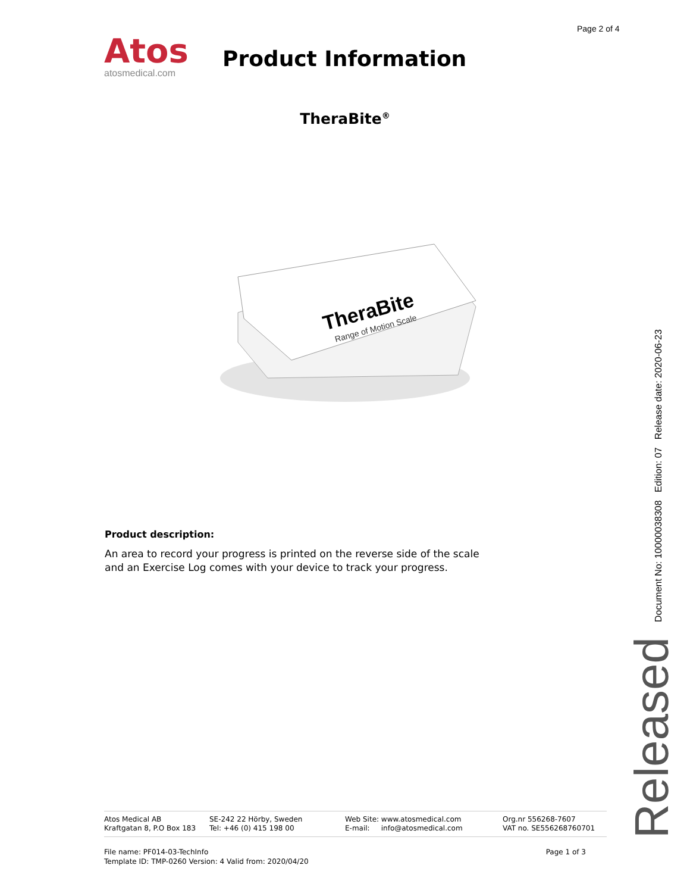Page 2 of 4
Atos
atosmedical.com
Product Information
TheraBite<sup>®</sup>
TheraBite
Range of Motion Scale
Product description:
An area to record your progress is printed on the reverse side of the scale and an Exercise Log comes with your device to track your progress.
Document No: 10000038308 Edition: 07 Release date: 2020-06-23
Released
| Atos Medical AB Kraftgatan 8, P.O Box 183 | SE-242 22 Hörby, Sweden Tel: +46 (0) 415 198 00 | Web Site: www.atosmedical.com E-mail: info@atosmedical.com | Org.nr 556268-7607 VAT no. SE556268760701 |
Page 1 of 3 File name: PF014-03-TechInfo
Template ID: TMP-0260 Version: 4 Valid from: 2020/04/20